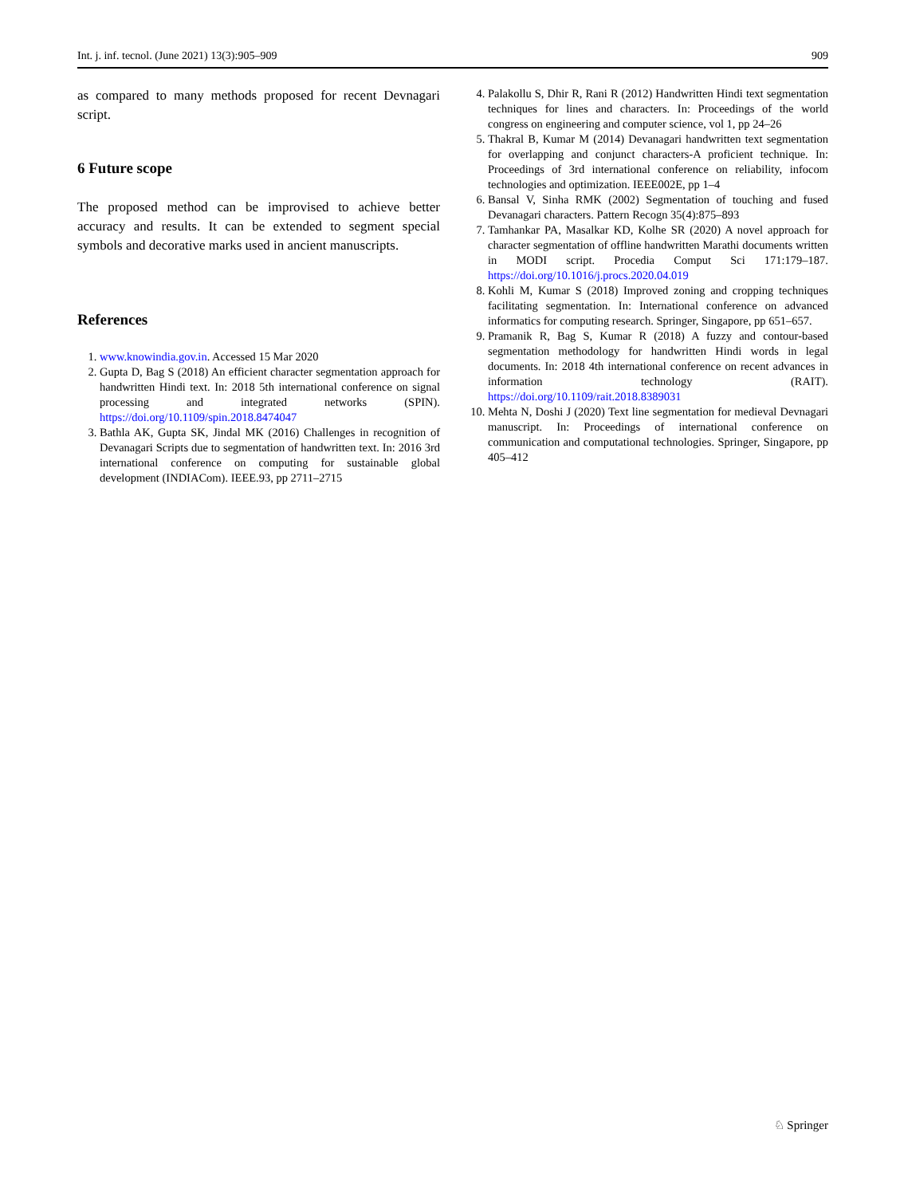Int. j. inf. tecnol. (June 2021) 13(3):905–909 909
as compared to many methods proposed for recent Devnagari script.
6 Future scope
The proposed method can be improvised to achieve better accuracy and results. It can be extended to segment special symbols and decorative marks used in ancient manuscripts.
References
1. www.knowindia.gov.in. Accessed 15 Mar 2020
2. Gupta D, Bag S (2018) An efficient character segmentation approach for handwritten Hindi text. In: 2018 5th international conference on signal processing and integrated networks (SPIN). https://doi.org/10.1109/spin.2018.8474047
3. Bathla AK, Gupta SK, Jindal MK (2016) Challenges in recognition of Devanagari Scripts due to segmentation of handwritten text. In: 2016 3rd international conference on computing for sustainable global development (INDIACom). IEEE.93, pp 2711–2715
4. Palakollu S, Dhir R, Rani R (2012) Handwritten Hindi text segmentation techniques for lines and characters. In: Proceedings of the world congress on engineering and computer science, vol 1, pp 24–26
5. Thakral B, Kumar M (2014) Devanagari handwritten text segmentation for overlapping and conjunct characters-A proficient technique. In: Proceedings of 3rd international conference on reliability, infocom technologies and optimization. IEEE002E, pp 1–4
6. Bansal V, Sinha RMK (2002) Segmentation of touching and fused Devanagari characters. Pattern Recogn 35(4):875–893
7. Tamhankar PA, Masalkar KD, Kolhe SR (2020) A novel approach for character segmentation of offline handwritten Marathi documents written in MODI script. Procedia Comput Sci 171:179–187. https://doi.org/10.1016/j.procs.2020.04.019
8. Kohli M, Kumar S (2018) Improved zoning and cropping techniques facilitating segmentation. In: International conference on advanced informatics for computing research. Springer, Singapore, pp 651–657.
9. Pramanik R, Bag S, Kumar R (2018) A fuzzy and contour-based segmentation methodology for handwritten Hindi words in legal documents. In: 2018 4th international conference on recent advances in information technology (RAIT). https://doi.org/10.1109/rait.2018.8389031
10. Mehta N, Doshi J (2020) Text line segmentation for medieval Devnagari manuscript. In: Proceedings of international conference on communication and computational technologies. Springer, Singapore, pp 405–412
♘ Springer